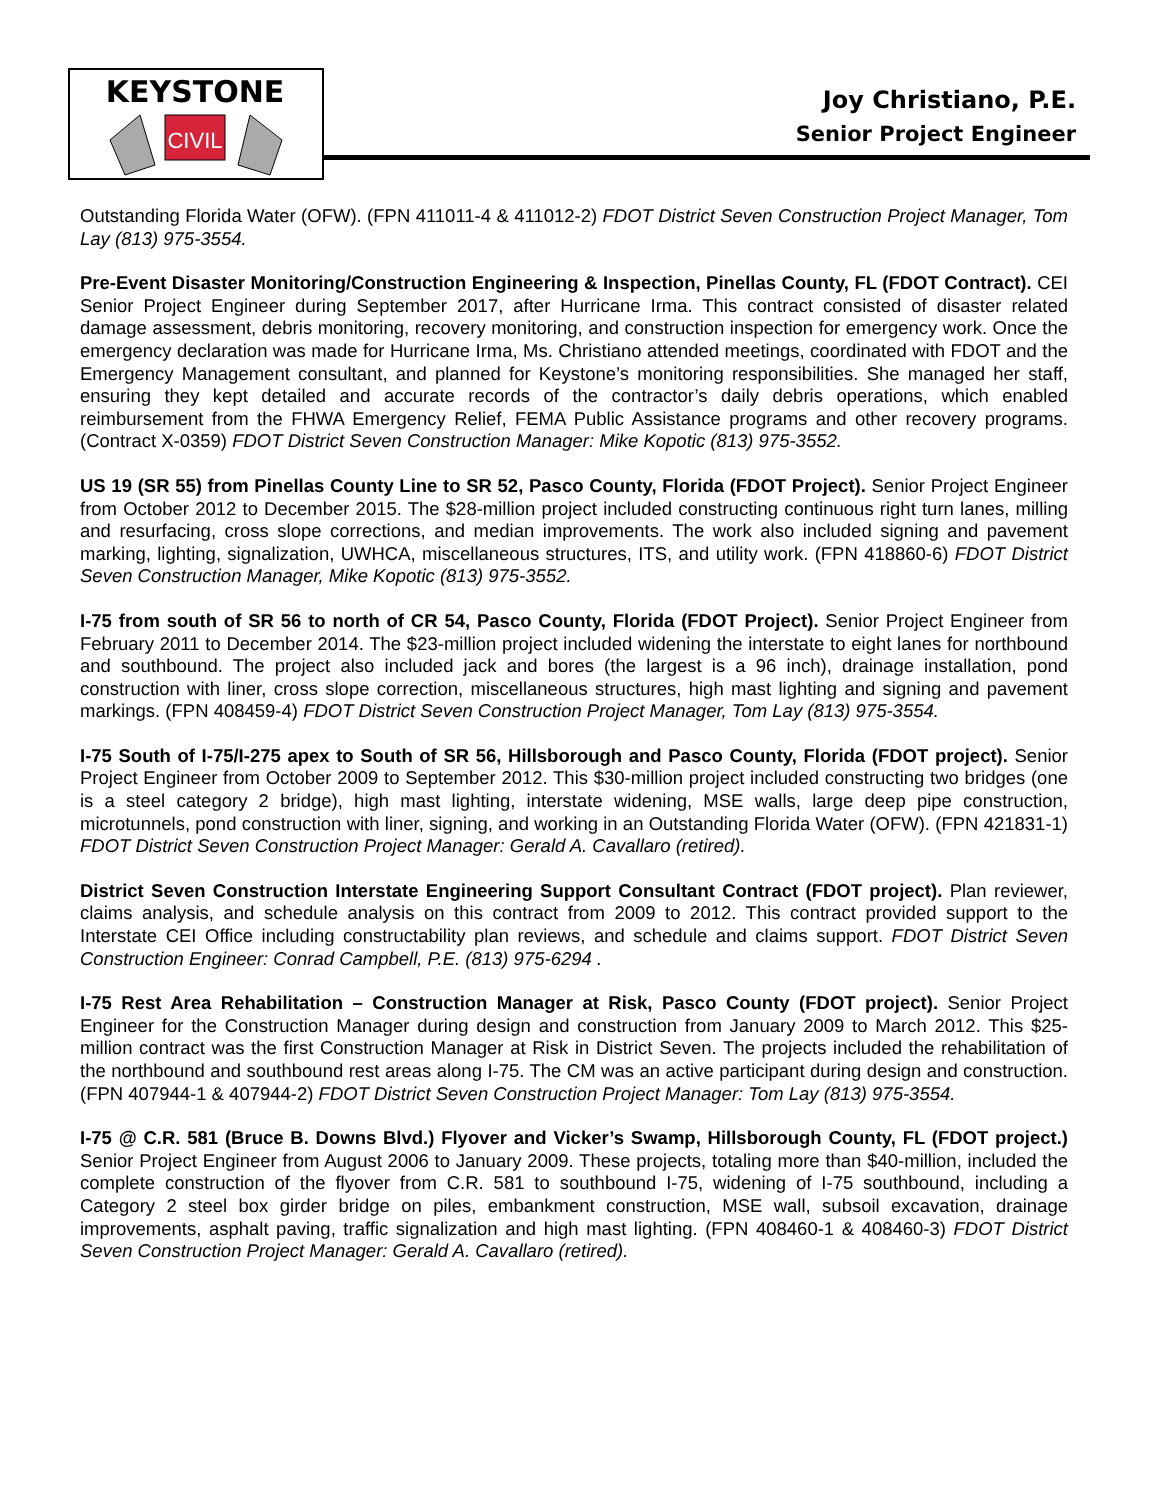KEYSTONE
CIVIL
Joy Christiano, P.E.
Senior Project Engineer
Outstanding Florida Water (OFW). (FPN 411011-4 & 411012-2) FDOT District Seven Construction Project Manager, Tom Lay (813) 975-3554.
Pre-Event Disaster Monitoring/Construction Engineering & Inspection, Pinellas County, FL (FDOT Contract). CEI Senior Project Engineer during September 2017, after Hurricane Irma. This contract consisted of disaster related damage assessment, debris monitoring, recovery monitoring, and construction inspection for emergency work. Once the emergency declaration was made for Hurricane Irma, Ms. Christiano attended meetings, coordinated with FDOT and the Emergency Management consultant, and planned for Keystone’s monitoring responsibilities. She managed her staff, ensuring they kept detailed and accurate records of the contractor’s daily debris operations, which enabled reimbursement from the FHWA Emergency Relief, FEMA Public Assistance programs and other recovery programs. (Contract X-0359) FDOT District Seven Construction Manager: Mike Kopotic (813) 975-3552.
US 19 (SR 55) from Pinellas County Line to SR 52, Pasco County, Florida (FDOT Project). Senior Project Engineer from October 2012 to December 2015. The $28-million project included constructing continuous right turn lanes, milling and resurfacing, cross slope corrections, and median improvements. The work also included signing and pavement marking, lighting, signalization, UWHCA, miscellaneous structures, ITS, and utility work. (FPN 418860-6) FDOT District Seven Construction Manager, Mike Kopotic (813) 975-3552.
I-75 from south of SR 56 to north of CR 54, Pasco County, Florida (FDOT Project). Senior Project Engineer from February 2011 to December 2014. The $23-million project included widening the interstate to eight lanes for northbound and southbound. The project also included jack and bores (the largest is a 96 inch), drainage installation, pond construction with liner, cross slope correction, miscellaneous structures, high mast lighting and signing and pavement markings. (FPN 408459-4) FDOT District Seven Construction Project Manager, Tom Lay (813) 975-3554.
I-75 South of I-75/I-275 apex to South of SR 56, Hillsborough and Pasco County, Florida (FDOT project). Senior Project Engineer from October 2009 to September 2012. This $30-million project included constructing two bridges (one is a steel category 2 bridge), high mast lighting, interstate widening, MSE walls, large deep pipe construction, microtunnels, pond construction with liner, signing, and working in an Outstanding Florida Water (OFW). (FPN 421831-1) FDOT District Seven Construction Project Manager: Gerald A. Cavallaro (retired).
District Seven Construction Interstate Engineering Support Consultant Contract (FDOT project). Plan reviewer, claims analysis, and schedule analysis on this contract from 2009 to 2012. This contract provided support to the Interstate CEI Office including constructability plan reviews, and schedule and claims support. FDOT District Seven Construction Engineer: Conrad Campbell, P.E. (813) 975-6294 .
I-75 Rest Area Rehabilitation – Construction Manager at Risk, Pasco County (FDOT project). Senior Project Engineer for the Construction Manager during design and construction from January 2009 to March 2012. This $25-million contract was the first Construction Manager at Risk in District Seven. The projects included the rehabilitation of the northbound and southbound rest areas along I-75. The CM was an active participant during design and construction. (FPN 407944-1 & 407944-2) FDOT District Seven Construction Project Manager: Tom Lay (813) 975-3554.
I-75 @ C.R. 581 (Bruce B. Downs Blvd.) Flyover and Vicker’s Swamp, Hillsborough County, FL (FDOT project.) Senior Project Engineer from August 2006 to January 2009. These projects, totaling more than $40-million, included the complete construction of the flyover from C.R. 581 to southbound I-75, widening of I-75 southbound, including a Category 2 steel box girder bridge on piles, embankment construction, MSE wall, subsoil excavation, drainage improvements, asphalt paving, traffic signalization and high mast lighting. (FPN 408460-1 & 408460-3) FDOT District Seven Construction Project Manager: Gerald A. Cavallaro (retired).